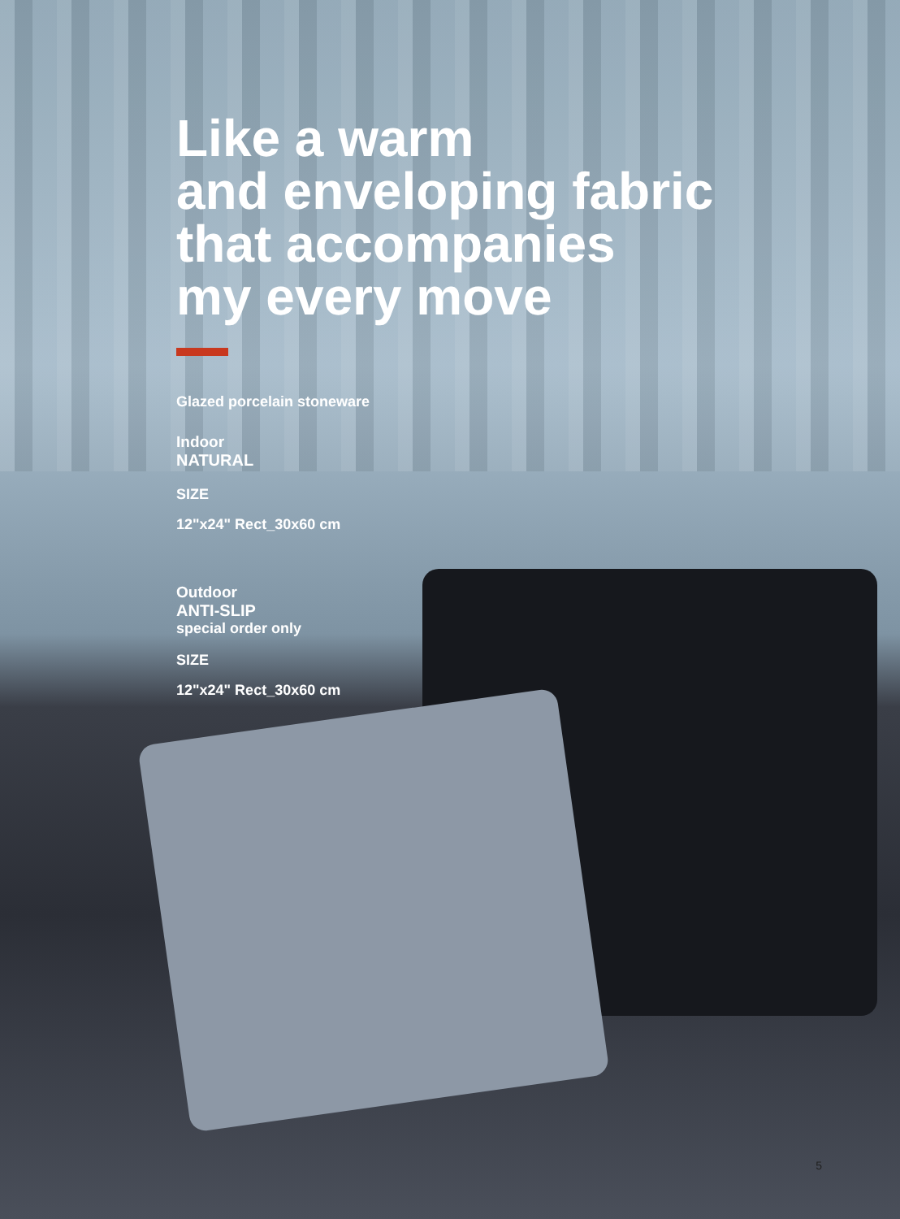Like a warm
and enveloping fabric
that accompanies
my every move
Glazed porcelain stoneware
Indoor
NATURAL
SIZE
12"x24" Rect_30x60 cm
Outdoor
ANTI-SLIP
special order only
SIZE
12"x24" Rect_30x60 cm
5